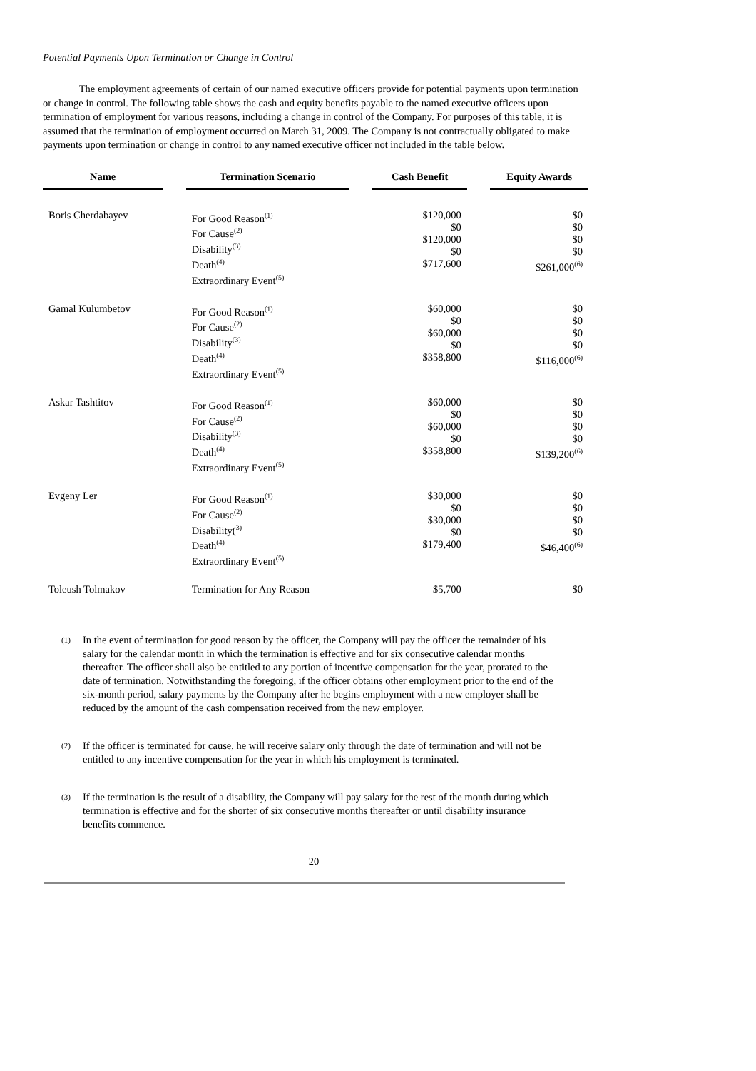Potential Payments Upon Termination or Change in Control
The employment agreements of certain of our named executive officers provide for potential payments upon termination or change in control. The following table shows the cash and equity benefits payable to the named executive officers upon termination of employment for various reasons, including a change in control of the Company. For purposes of this table, it is assumed that the termination of employment occurred on March 31, 2009. The Company is not contractually obligated to make payments upon termination or change in control to any named executive officer not included in the table below.
| Name | | Termination Scenario | | Cash Benefit | | Equity Awards |
| --- | --- | --- | --- | --- | --- | --- |
| Boris Cherdabayev | | For Good Reason<sup>(1)</sup> For Cause<sup>(2)</sup> Disability<sup>(3)</sup> Death<sup>(4)</sup> Extraordinary Event<sup>(5)</sup> | | $120,000 $0 $120,000 $0 $717,600 | | $0 $0 $0 $0 $261,000<sup>(6)</sup> |
| Gamal Kulumbetov | | For Good Reason<sup>(1)</sup> For Cause<sup>(2)</sup> Disability<sup>(3)</sup> Death<sup>(4)</sup> Extraordinary Event<sup>(5)</sup> | | $60,000 $0 $60,000 $0 $358,800 | | $0 $0 $0 $0 $116,000<sup>(6)</sup> |
| Askar Tashtitov | | For Good Reason<sup>(1)</sup> For Cause<sup>(2)</sup> Disability<sup>(3)</sup> Death<sup>(4)</sup> Extraordinary Event<sup>(5)</sup> | | $60,000 $0 $60,000 $0 $358,800 | | $0 $0 $0 $0 $139,200<sup>(6)</sup> |
| Evgeny Ler | | For Good Reason<sup>(1)</sup> For Cause<sup>(2)</sup> Disability(<sup>3)</sup> Death<sup>(4)</sup> Extraordinary Event<sup>(5)</sup> | | $30,000 $0 $30,000 $0 $179,400 | | $0 $0 $0 $0 $46,400<sup>(6)</sup> |
| Toleush Tolmakov | | Termination for Any Reason | | $5,700 | | $0 |
(1)
In the event of termination for good reason by the officer, the Company will pay the officer the remainder of his salary for the calendar month in which the termination is effective and for six consecutive calendar months thereafter. The officer shall also be entitled to any portion of incentive compensation for the year, prorated to the date of termination. Notwithstanding the foregoing, if the officer obtains other employment prior to the end of the six-month period, salary payments by the Company after he begins employment with a new employer shall be reduced by the amount of the cash compensation received from the new employer.
(2)
If the officer is terminated for cause, he will receive salary only through the date of termination and will not be entitled to any incentive compensation for the year in which his employment is terminated.
(3)
If the termination is the result of a disability, the Company will pay salary for the rest of the month during which termination is effective and for the shorter of six consecutive months thereafter or until disability insurance benefits commence.
20